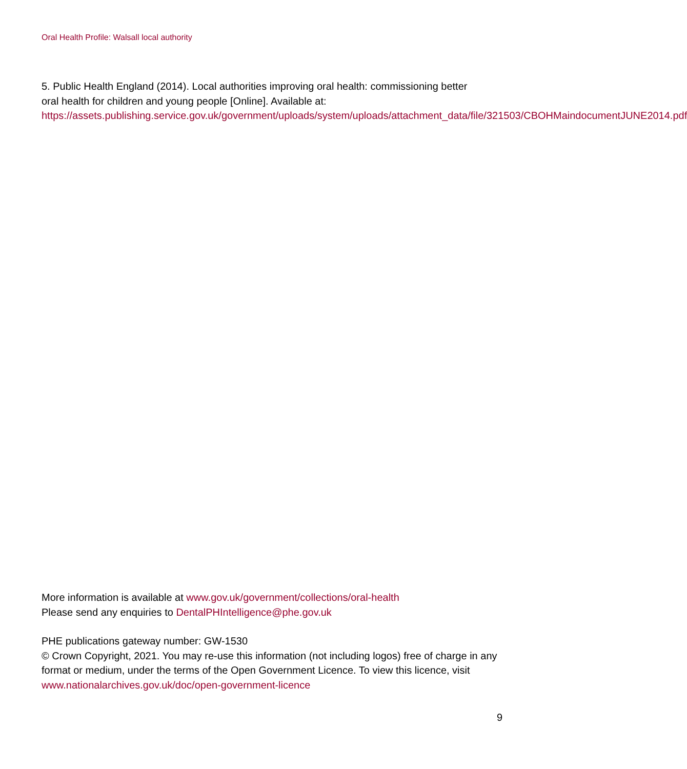Oral Health Profile: Walsall local authority
5. Public Health England (2014). Local authorities improving oral health: commissioning better oral health for children and young people [Online]. Available at: https://assets.publishing.service.gov.uk/government/uploads/system/uploads/attachment_data/file/321503/CBOHMaindocumentJUNE2014.pdf
More information is available at www.gov.uk/government/collections/oral-health
Please send any enquiries to DentalPHIntelligence@phe.gov.uk
PHE publications gateway number: GW-1530
© Crown Copyright, 2021. You may re-use this information (not including logos) free of charge in any format or medium, under the terms of the Open Government Licence. To view this licence, visit www.nationalarchives.gov.uk/doc/open-government-licence
9